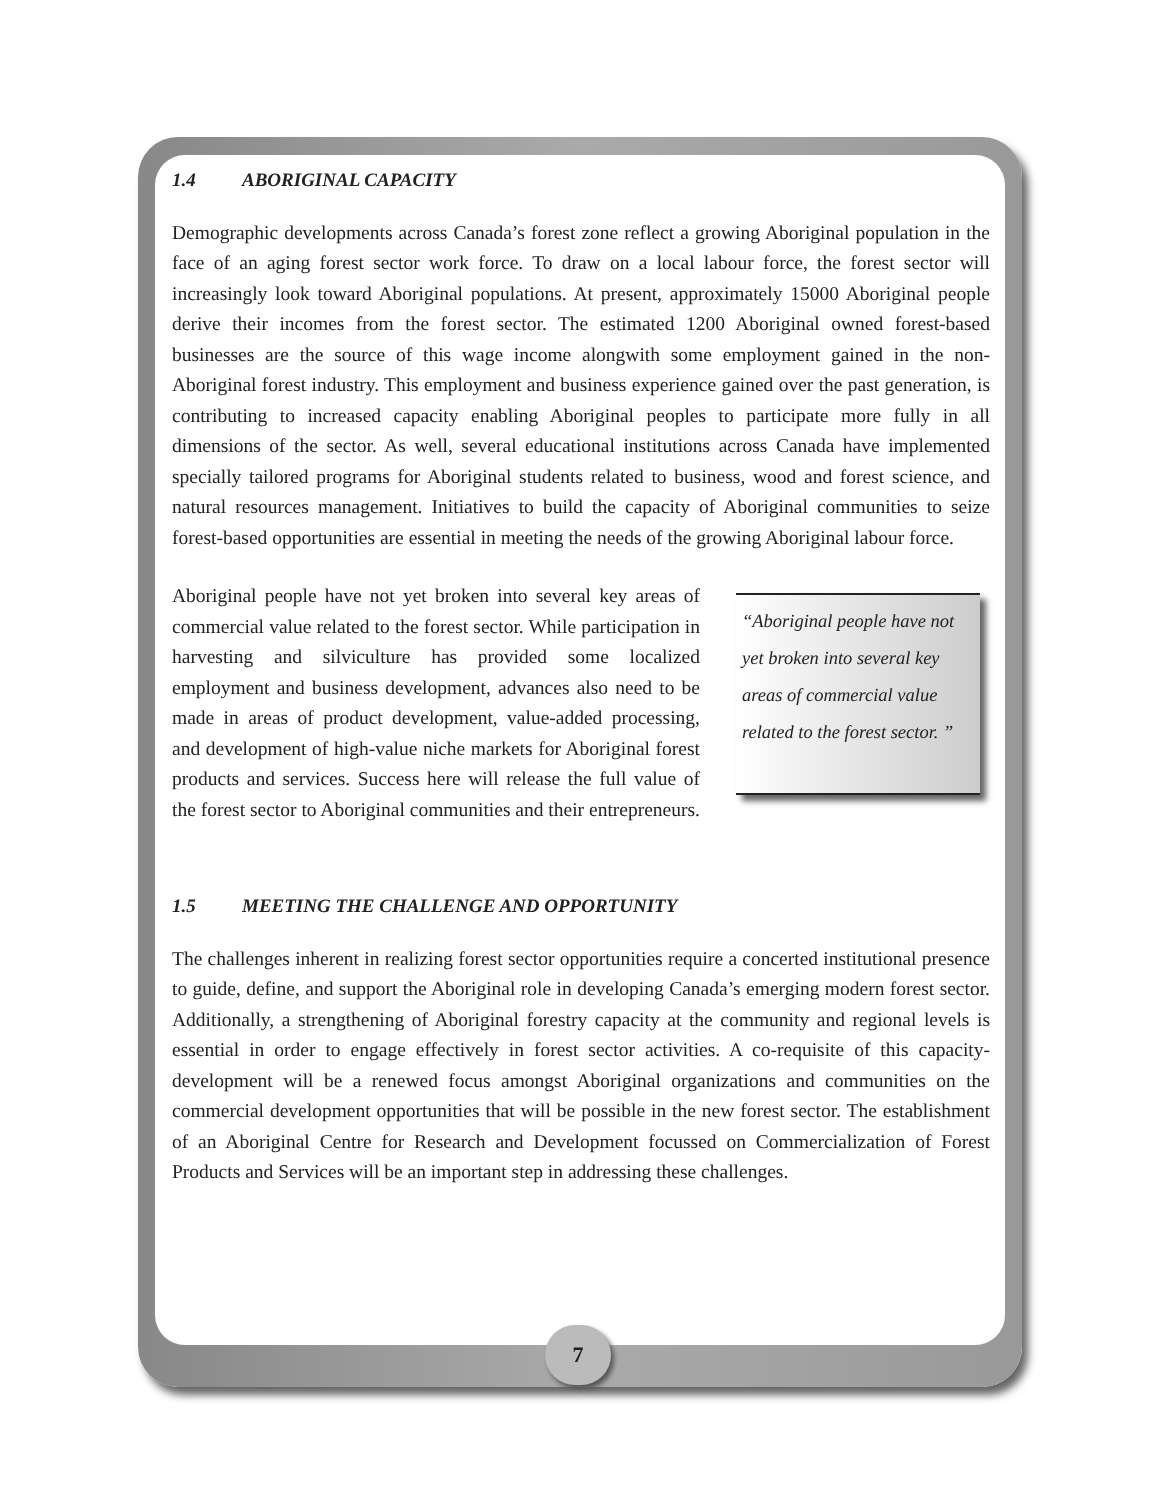1.4 ABORIGINAL CAPACITY
Demographic developments across Canada’s forest zone reflect a growing Aboriginal population in the face of an aging forest sector work force. To draw on a local labour force, the forest sector will increasingly look toward Aboriginal populations. At present, approximately 15000 Aboriginal people derive their incomes from the forest sector. The estimated 1200 Aboriginal owned forest-based businesses are the source of this wage income alongwith some employment gained in the non-Aboriginal forest industry. This employment and business experience gained over the past generation, is contributing to increased capacity enabling Aboriginal peoples to participate more fully in all dimensions of the sector. As well, several educational institutions across Canada have implemented specially tailored programs for Aboriginal students related to business, wood and forest science, and natural resources management. Initiatives to build the capacity of Aboriginal communities to seize forest-based opportunities are essential in meeting the needs of the growing Aboriginal labour force.
Aboriginal people have not yet broken into several key areas of commercial value related to the forest sector. While participation in harvesting and silviculture has provided some localized employment and business development, advances also need to be made in areas of product development, value-added processing, and development of high-value niche markets for Aboriginal forest products and services. Success here will release the full value of the forest sector to Aboriginal communities and their entrepreneurs.
“Aboriginal people have not yet broken into several key areas of commercial value related to the forest sector. ”
1.5 MEETING THE CHALLENGE AND OPPORTUNITY
The challenges inherent in realizing forest sector opportunities require a concerted institutional presence to guide, define, and support the Aboriginal role in developing Canada’s emerging modern forest sector. Additionally, a strengthening of Aboriginal forestry capacity at the community and regional levels is essential in order to engage effectively in forest sector activities. A co-requisite of this capacity-development will be a renewed focus amongst Aboriginal organizations and communities on the commercial development opportunities that will be possible in the new forest sector. The establishment of an Aboriginal Centre for Research and Development focussed on Commercialization of Forest Products and Services will be an important step in addressing these challenges.
7